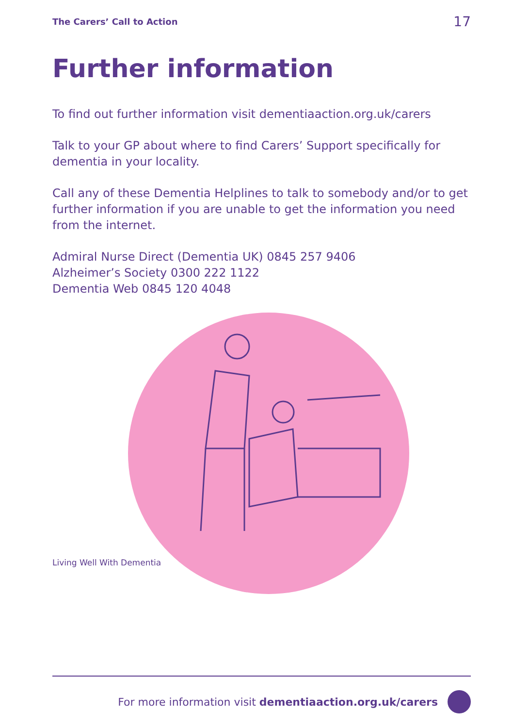The Carers’ Call to Action 17
Further information
To find out further information visit dementiaaction.org.uk/carers
Talk to your GP about where to find Carers’ Support specifically for dementia in your locality.
Call any of these Dementia Helplines to talk to somebody and/or to get further information if you are unable to get the information you need from the internet.
Admiral Nurse Direct (Dementia UK) 0845 257 9406
Alzheimer’s Society 0300 222 1122
Dementia Web 0845 120 4048
Living Well With Dementia
For more information visit dementiaaction.org.uk/carers